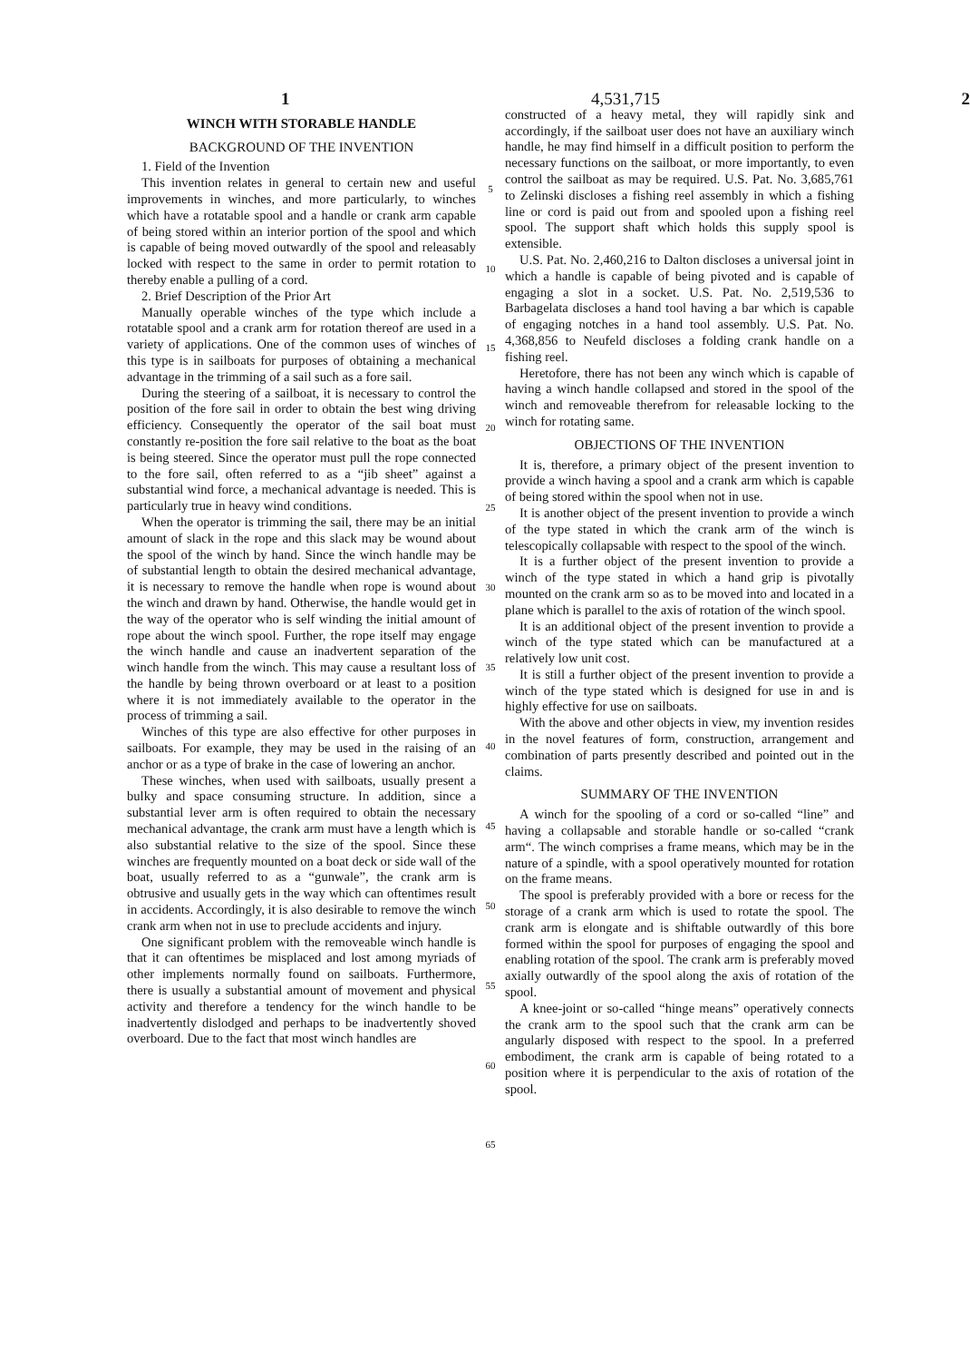1 4,531,715 2
WINCH WITH STORABLE HANDLE
BACKGROUND OF THE INVENTION
1. Field of the Invention
This invention relates in general to certain new and useful improvements in winches, and more particularly, to winches which have a rotatable spool and a handle or crank arm capable of being stored within an interior portion of the spool and which is capable of being moved outwardly of the spool and releasably locked with respect to the same in order to permit rotation to thereby enable a pulling of a cord.
2. Brief Description of the Prior Art
Manually operable winches of the type which include a rotatable spool and a crank arm for rotation thereof are used in a variety of applications. One of the common uses of winches of this type is in sailboats for purposes of obtaining a mechanical advantage in the trimming of a sail such as a fore sail.
During the steering of a sailboat, it is necessary to control the position of the fore sail in order to obtain the best wing driving efficiency. Consequently the operator of the sail boat must constantly re-position the fore sail relative to the boat as the boat is being steered. Since the operator must pull the rope connected to the fore sail, often referred to as a “jib sheet” against a substantial wind force, a mechanical advantage is needed. This is particularly true in heavy wind conditions.
When the operator is trimming the sail, there may be an initial amount of slack in the rope and this slack may be wound about the spool of the winch by hand. Since the winch handle may be of substantial length to obtain the desired mechanical advantage, it is necessary to remove the handle when rope is wound about the winch and drawn by hand. Otherwise, the handle would get in the way of the operator who is self winding the initial amount of rope about the winch spool. Further, the rope itself may engage the winch handle and cause an inadvertent separation of the winch handle from the winch. This may cause a resultant loss of the handle by being thrown overboard or at least to a position where it is not immediately available to the operator in the process of trimming a sail.
Winches of this type are also effective for other purposes in sailboats. For example, they may be used in the raising of an anchor or as a type of brake in the case of lowering an anchor.
These winches, when used with sailboats, usually present a bulky and space consuming structure. In addition, since a substantial lever arm is often required to obtain the necessary mechanical advantage, the crank arm must have a length which is also substantial relative to the size of the spool. Since these winches are frequently mounted on a boat deck or side wall of the boat, usually referred to as a “gunwale”, the crank arm is obtrusive and usually gets in the way which can oftentimes result in accidents. Accordingly, it is also desirable to remove the winch crank arm when not in use to preclude accidents and injury.
One significant problem with the removeable winch handle is that it can oftentimes be misplaced and lost among myriads of other implements normally found on sailboats. Furthermore, there is usually a substantial amount of movement and physical activity and therefore a tendency for the winch handle to be inadvertently dislodged and perhaps to be inadvertently shoved overboard. Due to the fact that most winch handles are
5
10
15
20
25
30
35
40
45
50
55
60
65
constructed of a heavy metal, they will rapidly sink and accordingly, if the sailboat user does not have an auxiliary winch handle, he may find himself in a difficult position to perform the necessary functions on the sailboat, or more importantly, to even control the sailboat as may be required. U.S. Pat. No. 3,685,761 to Zelinski discloses a fishing reel assembly in which a fishing line or cord is paid out from and spooled upon a fishing reel spool. The support shaft which holds this supply spool is extensible.
U.S. Pat. No. 2,460,216 to Dalton discloses a universal joint in which a handle is capable of being pivoted and is capable of engaging a slot in a socket. U.S. Pat. No. 2,519,536 to Barbagelata discloses a hand tool having a bar which is capable of engaging notches in a hand tool assembly. U.S. Pat. No. 4,368,856 to Neufeld discloses a folding crank handle on a fishing reel.
Heretofore, there has not been any winch which is capable of having a winch handle collapsed and stored in the spool of the winch and removeable therefrom for releasable locking to the winch for rotating same.
OBJECTIONS OF THE INVENTION
It is, therefore, a primary object of the present invention to provide a winch having a spool and a crank arm which is capable of being stored within the spool when not in use.
It is another object of the present invention to provide a winch of the type stated in which the crank arm of the winch is telescopically collapsable with respect to the spool of the winch.
It is a further object of the present invention to provide a winch of the type stated in which a hand grip is pivotally mounted on the crank arm so as to be moved into and located in a plane which is parallel to the axis of rotation of the winch spool.
It is an additional object of the present invention to provide a winch of the type stated which can be manufactured at a relatively low unit cost.
It is still a further object of the present invention to provide a winch of the type stated which is designed for use in and is highly effective for use on sailboats.
With the above and other objects in view, my invention resides in the novel features of form, construction, arrangement and combination of parts presently described and pointed out in the claims.
SUMMARY OF THE INVENTION
A winch for the spooling of a cord or so-called “line” and having a collapsable and storable handle or so-called “crank arm“. The winch comprises a frame means, which may be in the nature of a spindle, with a spool operatively mounted for rotation on the frame means.
The spool is preferably provided with a bore or recess for the storage of a crank arm which is used to rotate the spool. The crank arm is elongate and is shiftable outwardly of this bore formed within the spool for purposes of engaging the spool and enabling rotation of the spool. The crank arm is preferably moved axially outwardly of the spool along the axis of rotation of the spool.
A knee-joint or so-called “hinge means” operatively connects the crank arm to the spool such that the crank arm can be angularly disposed with respect to the spool. In a preferred embodiment, the crank arm is capable of being rotated to a position where it is perpendicular to the axis of rotation of the spool.